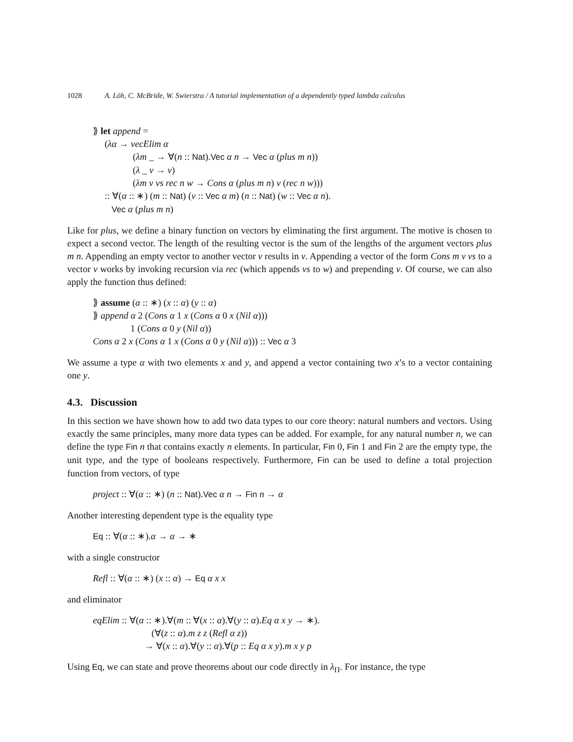1028 A. Löh, C. McBride, W. Swierstra / A tutorial implementation of a dependently typed lambda calculus
⟫ let append =
(λα → vecElim α
(λm _ → ∀(n :: Nat).Vec α n → Vec α (plus m n))
(λ _ v → v)
(λm v vs rec n w → Cons α (plus m n) v (rec n w)))
:: ∀(α :: ∗) (m :: Nat) (v :: Vec α m) (n :: Nat) (w :: Vec α n).
Vec α (plus m n)
Like for plus, we define a binary function on vectors by eliminating the first argument. The motive is chosen to expect a second vector. The length of the resulting vector is the sum of the lengths of the argument vectors plus m n. Appending an empty vector to another vector v results in v. Appending a vector of the form Cons m v vs to a vector v works by invoking recursion via rec (which appends vs to w) and prepending v. Of course, we can also apply the function thus defined:
⟫ assume (α :: ∗) (x :: α) (y :: α)
⟫ append α 2 (Cons α 1 x (Cons α 0 x (Nil α)))
1 (Cons α 0 y (Nil α))
Cons α 2 x (Cons α 1 x (Cons α 0 y (Nil α))) :: Vec α 3
We assume a type α with two elements x and y, and append a vector containing two x’s to a vector containing one y.
4.3. Discussion
In this section we have shown how to add two data types to our core theory: natural numbers and vectors. Using exactly the same principles, many more data types can be added. For example, for any natural number n, we can define the type Fin n that contains exactly n elements. In particular, Fin 0, Fin 1 and Fin 2 are the empty type, the unit type, and the type of booleans respectively. Furthermore, Fin can be used to define a total projection function from vectors, of type
project :: ∀(α :: ∗) (n :: Nat).Vec α n → Fin n → α
Another interesting dependent type is the equality type
Eq :: ∀(α :: ∗).α → α → ∗
with a single constructor
Refl :: ∀(α :: ∗) (x :: α) → Eq α x x
and eliminator
eqElim :: ∀(α :: ∗).∀(m :: ∀(x :: α).∀(y :: α).Eq α x y → ∗).
(∀(z :: α).m z z (Refl α z))
→ ∀(x :: α).∀(y :: α).∀(p :: Eq α x y).m x y p
Using Eq, we can state and prove theorems about our code directly in λ<sub>Π</sub>. For instance, the type